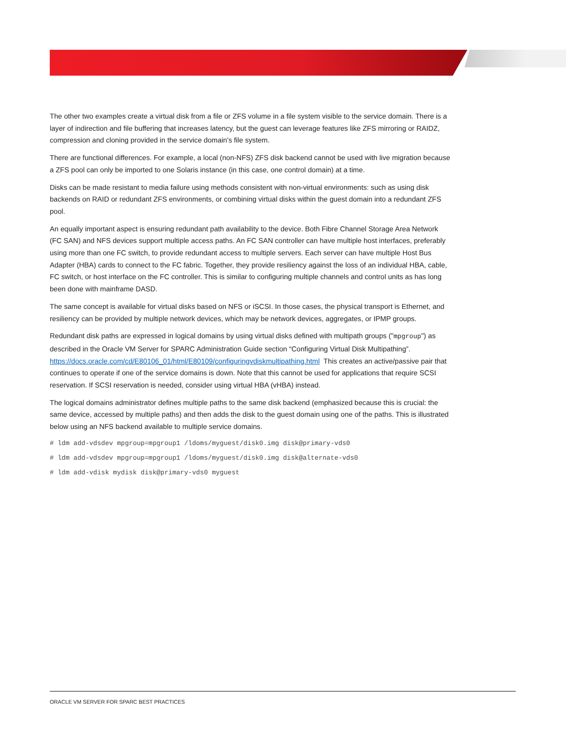The other two examples create a virtual disk from a file or ZFS volume in a file system visible to the service domain. There is a layer of indirection and file buffering that increases latency, but the guest can leverage features like ZFS mirroring or RAIDZ, compression and cloning provided in the service domain's file system.
There are functional differences. For example, a local (non-NFS) ZFS disk backend cannot be used with live migration because a ZFS pool can only be imported to one Solaris instance (in this case, one control domain) at a time.
Disks can be made resistant to media failure using methods consistent with non-virtual environments: such as using disk backends on RAID or redundant ZFS environments, or combining virtual disks within the guest domain into a redundant ZFS pool.
An equally important aspect is ensuring redundant path availability to the device. Both Fibre Channel Storage Area Network (FC SAN) and NFS devices support multiple access paths. An FC SAN controller can have multiple host interfaces, preferably using more than one FC switch, to provide redundant access to multiple servers. Each server can have multiple Host Bus Adapter (HBA) cards to connect to the FC fabric. Together, they provide resiliency against the loss of an individual HBA, cable, FC switch, or host interface on the FC controller. This is similar to configuring multiple channels and control units as has long been done with mainframe DASD.
The same concept is available for virtual disks based on NFS or iSCSI. In those cases, the physical transport is Ethernet, and resiliency can be provided by multiple network devices, which may be network devices, aggregates, or IPMP groups.
Redundant disk paths are expressed in logical domains by using virtual disks defined with multipath groups ("mpgroup") as described in the Oracle VM Server for SPARC Administration Guide section “Configuring Virtual Disk Multipathing”. https://docs.oracle.com/cd/E80106_01/html/E80109/configuringvdiskmultipathing.html This creates an active/passive pair that continues to operate if one of the service domains is down. Note that this cannot be used for applications that require SCSI reservation. If SCSI reservation is needed, consider using virtual HBA (vHBA) instead.
The logical domains administrator defines multiple paths to the same disk backend (emphasized because this is crucial: the same device, accessed by multiple paths) and then adds the disk to the guest domain using one of the paths. This is illustrated below using an NFS backend available to multiple service domains.
# ldm add-vdsdev mpgroup=mpgroup1 /ldoms/myguest/disk0.img disk@primary-vds0
# ldm add-vdsdev mpgroup=mpgroup1 /ldoms/myguest/disk0.img disk@alternate-vds0
# ldm add-vdisk mydisk disk@primary-vds0 myguest
ORACLE VM SERVER FOR SPARC BEST PRACTICES